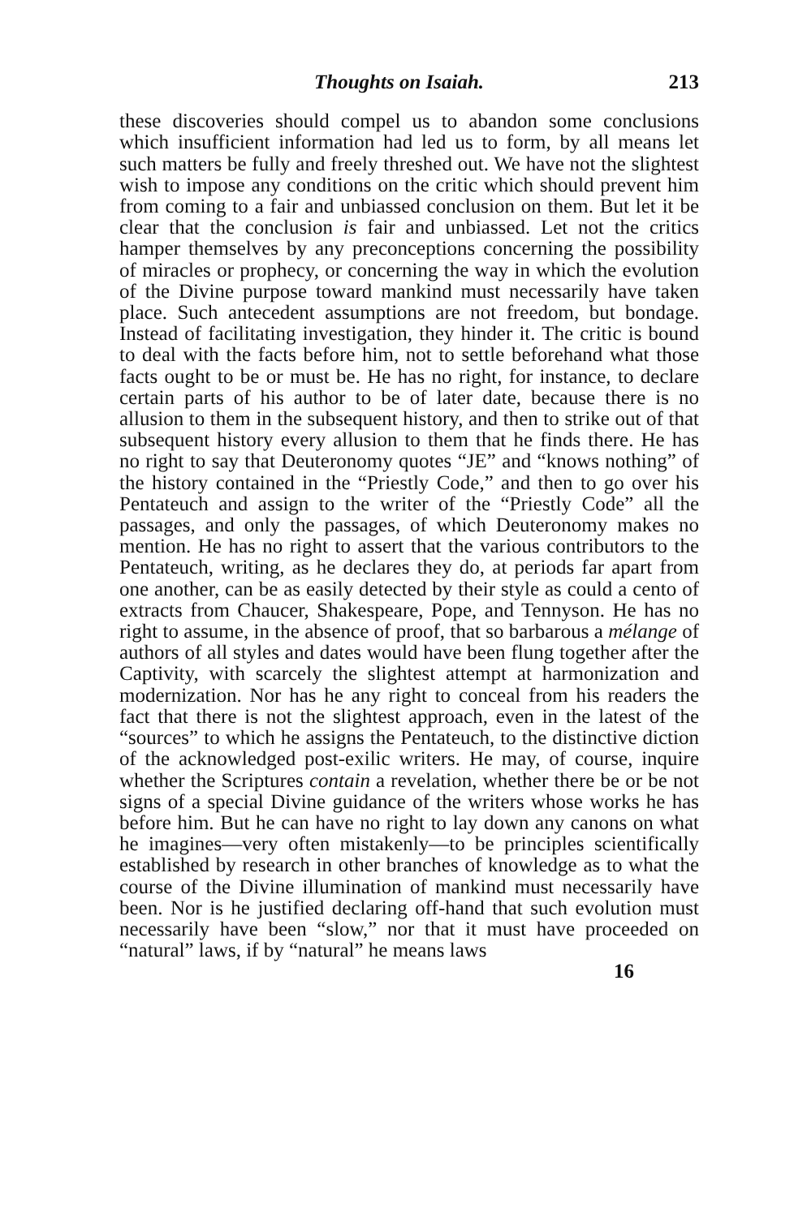Thoughts on Isaiah. 213
these discoveries should compel us to abandon some conclusions which insufficient information had led us to form, by all means let such matters be fully and freely threshed out. We have not the slightest wish to impose any conditions on the critic which should prevent him from coming to a fair and unbiassed conclusion on them. But let it be clear that the conclusion is fair and unbiassed. Let not the critics hamper themselves by any preconceptions concerning the possibility of miracles or prophecy, or concerning the way in which the evolution of the Divine purpose toward mankind must necessarily have taken place. Such antecedent assumptions are not freedom, but bondage. Instead of facilitating investigation, they hinder it. The critic is bound to deal with the facts before him, not to settle beforehand what those facts ought to be or must be. He has no right, for instance, to declare certain parts of his author to be of later date, because there is no allusion to them in the subsequent history, and then to strike out of that subsequent history every allusion to them that he finds there. He has no right to say that Deuteronomy quotes “JE” and “knows nothing” of the history contained in the “Priestly Code,” and then to go over his Pentateuch and assign to the writer of the “Priestly Code” all the passages, and only the passages, of which Deuteronomy makes no mention. He has no right to assert that the various contributors to the Pentateuch, writing, as he declares they do, at periods far apart from one another, can be as easily detected by their style as could a cento of extracts from Chaucer, Shakespeare, Pope, and Tennyson. He has no right to assume, in the absence of proof, that so barbarous a mélange of authors of all styles and dates would have been flung together after the Captivity, with scarcely the slightest attempt at harmonization and modernization. Nor has he any right to conceal from his readers the fact that there is not the slightest approach, even in the latest of the “sources” to which he assigns the Pentateuch, to the distinctive diction of the acknowledged post-exilic writers. He may, of course, inquire whether the Scriptures contain a revelation, whether there be or be not signs of a special Divine guidance of the writers whose works he has before him. But he can have no right to lay down any canons on what he imagines—very often mistakenly—to be principles scientifically established by research in other branches of knowledge as to what the course of the Divine illumination of mankind must necessarily have been. Nor is he justified declaring off-hand that such evolution must necessarily have been “slow,” nor that it must have proceeded on “natural” laws, if by “natural” he means laws
16